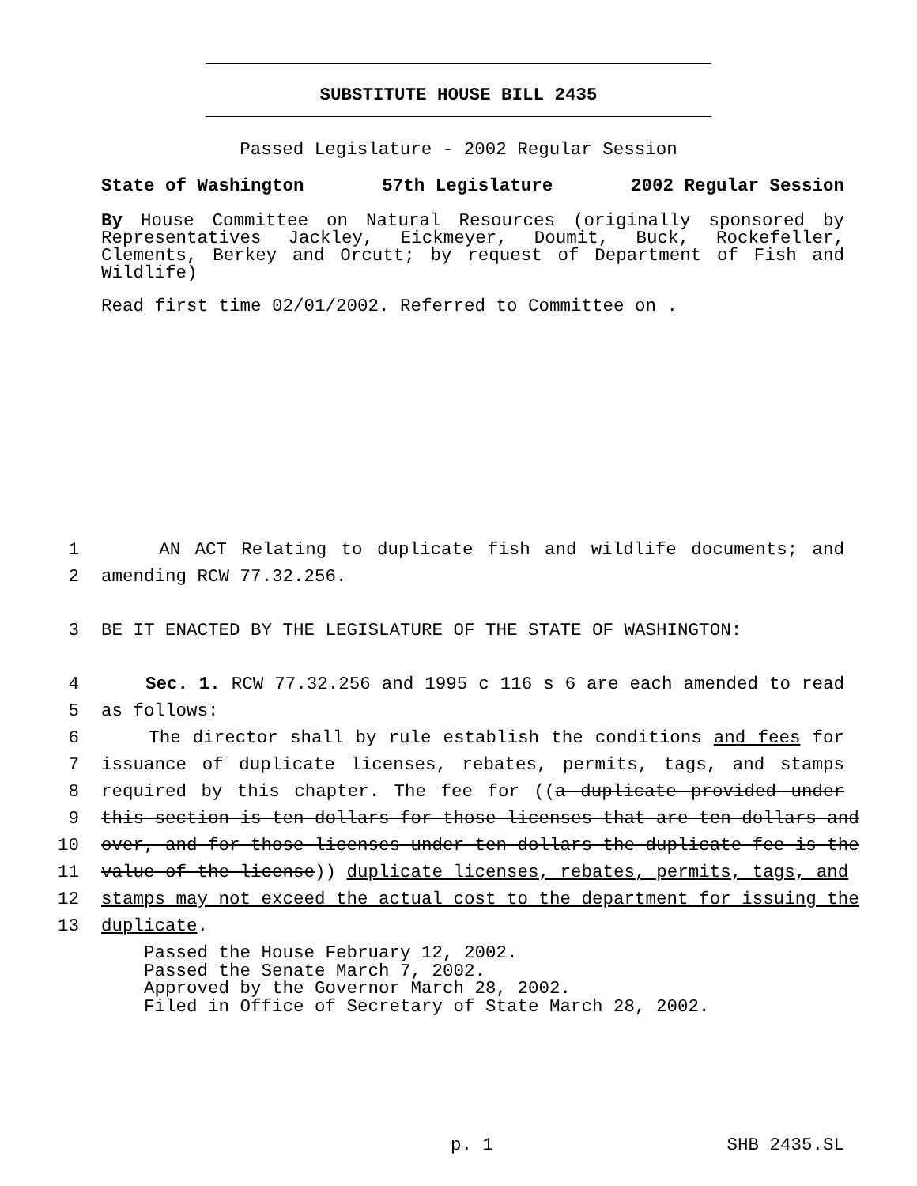SUBSTITUTE HOUSE BILL 2435
Passed Legislature - 2002 Regular Session
State of Washington 57th Legislature 2002 Regular Session
By House Committee on Natural Resources (originally sponsored by Representatives Jackley, Eickmeyer, Doumit, Buck, Rockefeller, Clements, Berkey and Orcutt; by request of Department of Fish and Wildlife)
Read first time 02/01/2002. Referred to Committee on .
1 AN ACT Relating to duplicate fish and wildlife documents; and
2 amending RCW 77.32.256.
3 BE IT ENACTED BY THE LEGISLATURE OF THE STATE OF WASHINGTON:
4 Sec. 1. RCW 77.32.256 and 1995 c 116 s 6 are each amended to read
5 as follows:
6 The director shall by rule establish the conditions and fees for
7 issuance of duplicate licenses, rebates, permits, tags, and stamps
8 required by this chapter. The fee for ((a duplicate provided under
9 this section is ten dollars for those licenses that are ten dollars and
10 over, and for those licenses under ten dollars the duplicate fee is the
11 value of the license)) duplicate licenses, rebates, permits, tags, and
12 stamps may not exceed the actual cost to the department for issuing the
13 duplicate.
Passed the House February 12, 2002.
Passed the Senate March 7, 2002.
Approved by the Governor March 28, 2002.
Filed in Office of Secretary of State March 28, 2002.
p. 1 SHB 2435.SL